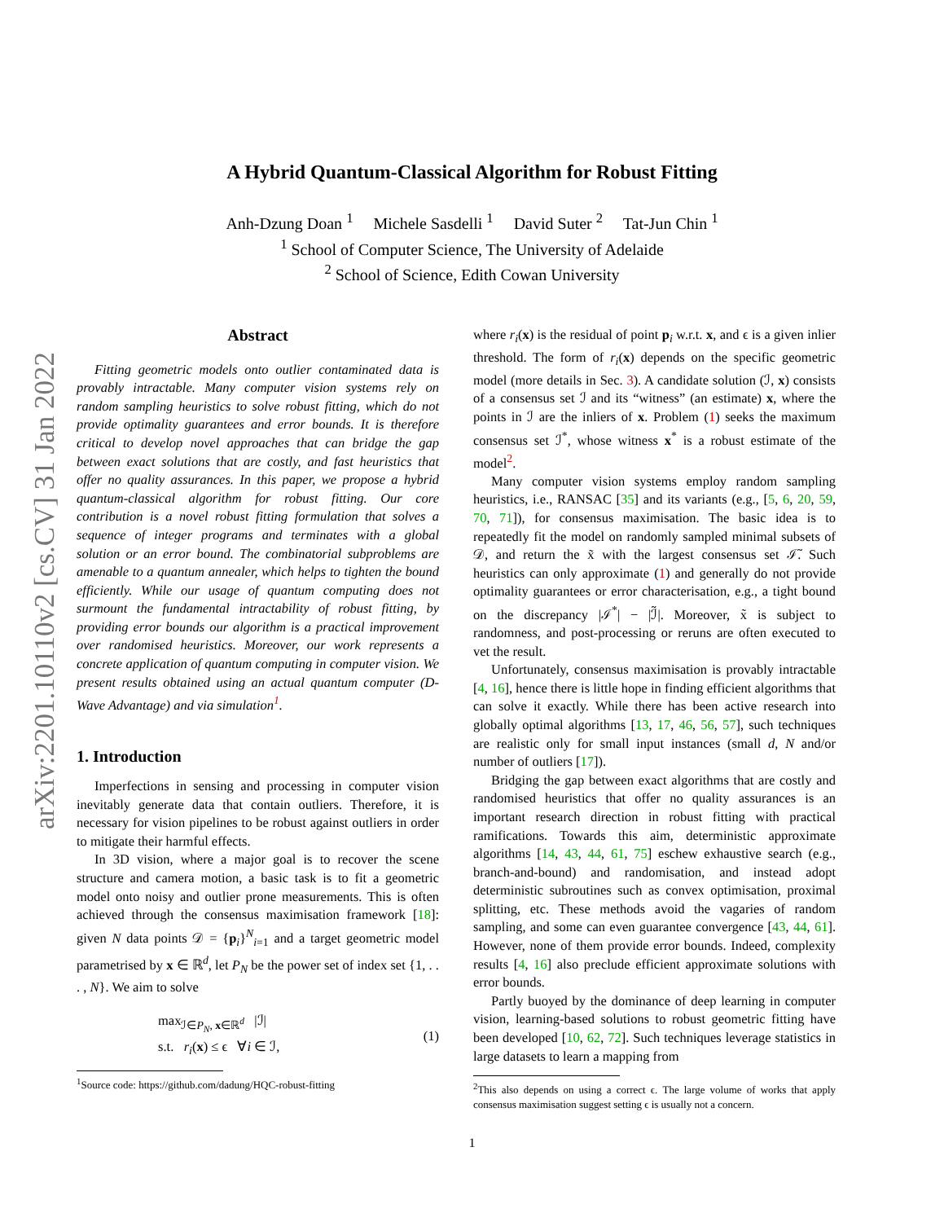arXiv:2201.10110v2 [cs.CV] 31 Jan 2022
A Hybrid Quantum-Classical Algorithm for Robust Fitting
Anh-Dzung Doan <sup>1</sup> Michele Sasdelli <sup>1</sup> David Suter <sup>2</sup> Tat-Jun Chin <sup>1</sup>
<sup>1</sup> School of Computer Science, The University of Adelaide
<sup>2</sup> School of Science, Edith Cowan University
Abstract
Fitting geometric models onto outlier contaminated data is provably intractable. Many computer vision systems rely on random sampling heuristics to solve robust fitting, which do not provide optimality guarantees and error bounds. It is therefore critical to develop novel approaches that can bridge the gap between exact solutions that are costly, and fast heuristics that offer no quality assurances. In this paper, we propose a hybrid quantum-classical algorithm for robust fitting. Our core contribution is a novel robust fitting formulation that solves a sequence of integer programs and terminates with a global solution or an error bound. The combinatorial subproblems are amenable to a quantum annealer, which helps to tighten the bound efficiently. While our usage of quantum computing does not surmount the fundamental intractability of robust fitting, by providing error bounds our algorithm is a practical improvement over randomised heuristics. Moreover, our work represents a concrete application of quantum computing in computer vision. We present results obtained using an actual quantum computer (D-Wave Advantage) and via simulation<sup>1</sup>.
1. Introduction
Imperfections in sensing and processing in computer vision inevitably generate data that contain outliers. Therefore, it is necessary for vision pipelines to be robust against outliers in order to mitigate their harmful effects.
In 3D vision, where a major goal is to recover the scene structure and camera motion, a basic task is to fit a geometric model onto noisy and outlier prone measurements. This is often achieved through the consensus maximisation framework [18]: given N data points 𝒟 = {p<sub>i</sub>}<sup>N</sup><sub>i=1</sub> and a target geometric model parametrised by x ∈ ℝ<sup>d</sup>, let P<sub>N</sub> be the power set of index set {1, . . . , N}. We aim to solve
max<sub>ℐ∈P<sub>N</sub>, x∈ℝ<sup>d</sup></sub> |ℐ|
s.t. r<sub>i</sub>(x) ≤ ϵ ∀i ∈ ℐ,
(1)
<sup>1</sup> Source code: https://github.com/dadung/HQC-robust-fitting
where r<sub>i</sub>(x) is the residual of point p<sub>i</sub> w.r.t. x, and ϵ is a given inlier threshold. The form of r<sub>i</sub>(x) depends on the specific geometric model (more details in Sec. 3). A candidate solution (ℐ, x) consists of a consensus set ℐ and its “witness” (an estimate) x, where the points in ℐ are the inliers of x. Problem (1) seeks the maximum consensus set ℐ<sup>*</sup>, whose witness x<sup>*</sup> is a robust estimate of the model<sup>2</sup>.
Many computer vision systems employ random sampling heuristics, i.e., RANSAC [35] and its variants (e.g., [5, 6, 20, 59, 70, 71]), for consensus maximisation. The basic idea is to repeatedly fit the model on randomly sampled minimal subsets of 𝒟, and return the x̃ with the largest consensus set ℐ̃. Such heuristics can only approximate (1) and generally do not provide optimality guarantees or error characterisation, e.g., a tight bound on the discrepancy |ℐ<sup>*</sup>| − |ℐ̃|. Moreover, x̃ is subject to randomness, and post-processing or reruns are often executed to vet the result.
Unfortunately, consensus maximisation is provably intractable [4, 16], hence there is little hope in finding efficient algorithms that can solve it exactly. While there has been active research into globally optimal algorithms [13, 17, 46, 56, 57], such techniques are realistic only for small input instances (small d, N and/or number of outliers [17]).
Bridging the gap between exact algorithms that are costly and randomised heuristics that offer no quality assurances is an important research direction in robust fitting with practical ramifications. Towards this aim, deterministic approximate algorithms [14, 43, 44, 61, 75] eschew exhaustive search (e.g., branch-and-bound) and randomisation, and instead adopt deterministic subroutines such as convex optimisation, proximal splitting, etc. These methods avoid the vagaries of random sampling, and some can even guarantee convergence [43, 44, 61]. However, none of them provide error bounds. Indeed, complexity results [4, 16] also preclude efficient approximate solutions with error bounds.
Partly buoyed by the dominance of deep learning in computer vision, learning-based solutions to robust geometric fitting have been developed [10, 62, 72]. Such techniques leverage statistics in large datasets to learn a mapping from
<sup>2</sup> This also depends on using a correct ϵ. The large volume of works that apply consensus maximisation suggest setting ϵ is usually not a concern.
1